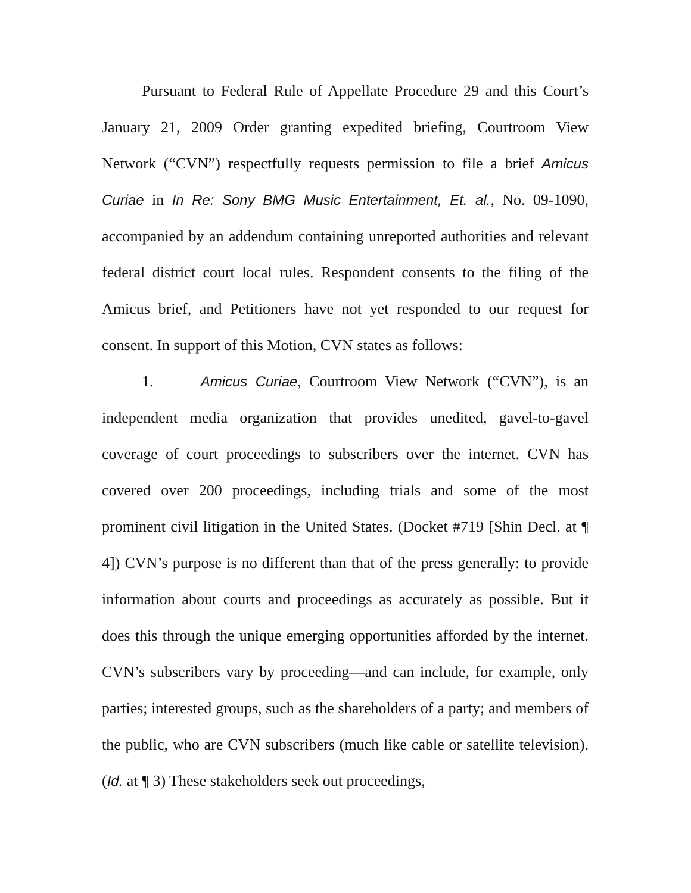Pursuant to Federal Rule of Appellate Procedure 29 and this Court’s January 21, 2009 Order granting expedited briefing, Courtroom View Network (“CVN”) respectfully requests permission to file a brief Amicus Curiae in In Re: Sony BMG Music Entertainment, Et. al., No. 09-1090, accompanied by an addendum containing unreported authorities and relevant federal district court local rules. Respondent consents to the filing of the Amicus brief, and Petitioners have not yet responded to our request for consent. In support of this Motion, CVN states as follows:
1. Amicus Curiae, Courtroom View Network (“CVN”), is an independent media organization that provides unedited, gavel-to-gavel coverage of court proceedings to subscribers over the internet. CVN has covered over 200 proceedings, including trials and some of the most prominent civil litigation in the United States. (Docket #719 [Shin Decl. at ¶ 4]) CVN’s purpose is no different than that of the press generally: to provide information about courts and proceedings as accurately as possible. But it does this through the unique emerging opportunities afforded by the internet. CVN’s subscribers vary by proceeding—and can include, for example, only parties; interested groups, such as the shareholders of a party; and members of the public, who are CVN subscribers (much like cable or satellite television). (Id. at ¶ 3) These stakeholders seek out proceedings,